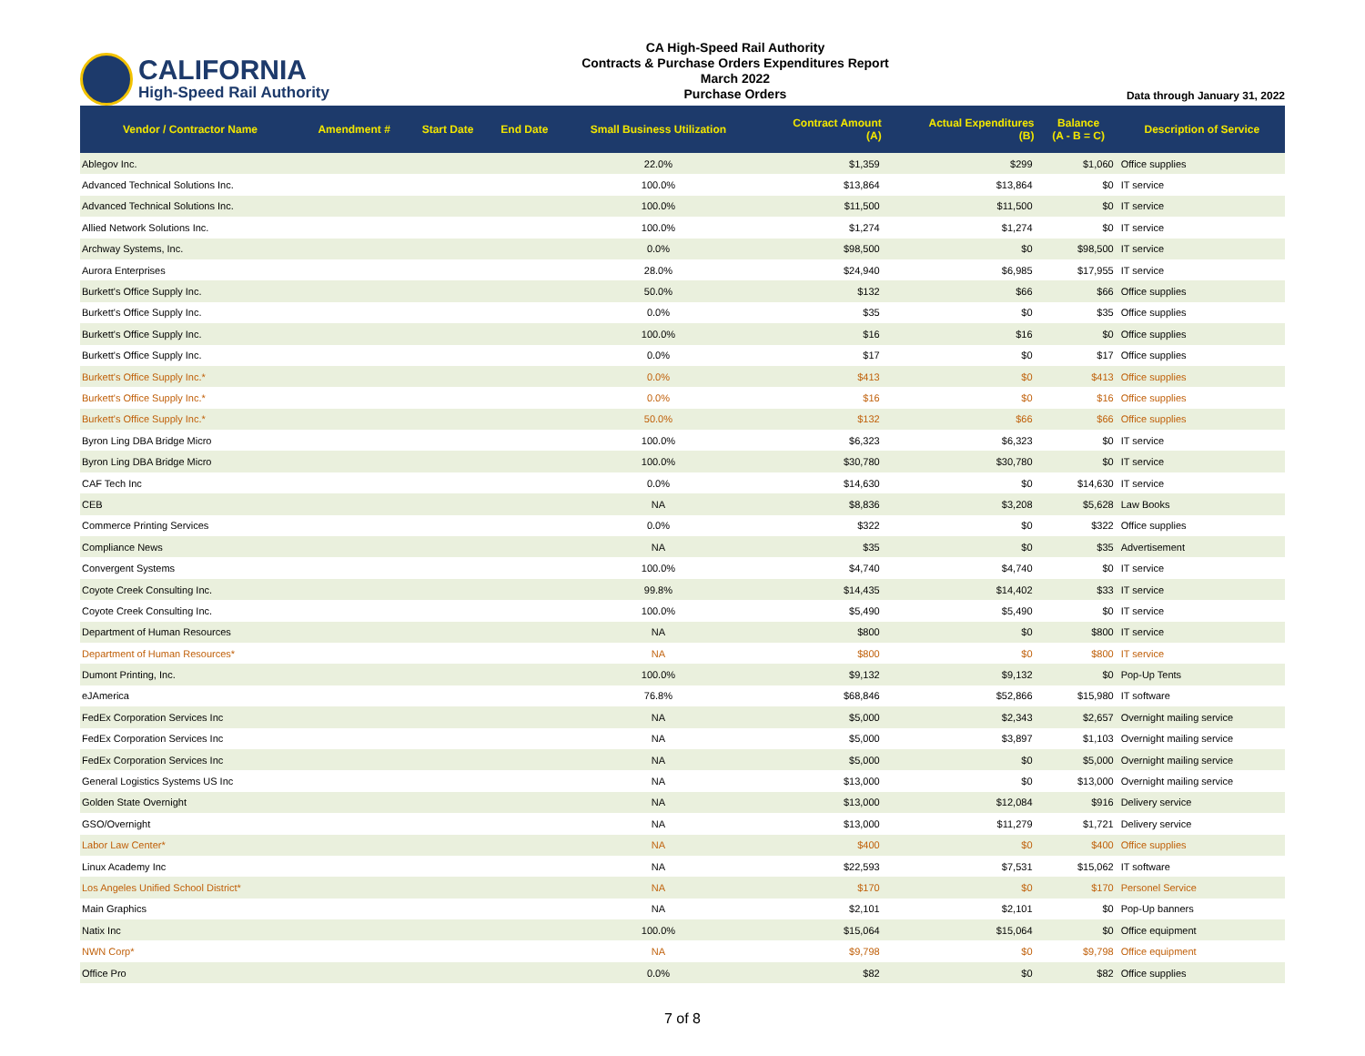CALIFORNIA
High-Speed Rail Authority
CA High-Speed Rail Authority
Contracts & Purchase Orders Expenditures Report
March 2022
Purchase Orders
Data through January 31, 2022
| Vendor / Contractor Name | Amendment # | Start Date | End Date | Small Business Utilization | Contract Amount (A) | Actual Expenditures (B) | Balance (A - B = C) | Description of Service |
| --- | --- | --- | --- | --- | --- | --- | --- | --- |
| Ablegov Inc. | | | | 22.0% | $1,359 | $299 | $1,060 | Office supplies |
| Advanced Technical Solutions Inc. | | | | 100.0% | $13,864 | $13,864 | $0 | IT service |
| Advanced Technical Solutions Inc. | | | | 100.0% | $11,500 | $11,500 | $0 | IT service |
| Allied Network Solutions Inc. | | | | 100.0% | $1,274 | $1,274 | $0 | IT service |
| Archway Systems, Inc. | | | | 0.0% | $98,500 | $0 | $98,500 | IT service |
| Aurora Enterprises | | | | 28.0% | $24,940 | $6,985 | $17,955 | IT service |
| Burkett's Office Supply Inc. | | | | 50.0% | $132 | $66 | $66 | Office supplies |
| Burkett's Office Supply Inc. | | | | 0.0% | $35 | $0 | $35 | Office supplies |
| Burkett's Office Supply Inc. | | | | 100.0% | $16 | $16 | $0 | Office supplies |
| Burkett's Office Supply Inc. | | | | 0.0% | $17 | $0 | $17 | Office supplies |
| Burkett's Office Supply Inc.* | | | | 0.0% | $413 | $0 | $413 | Office supplies |
| Burkett's Office Supply Inc.* | | | | 0.0% | $16 | $0 | $16 | Office supplies |
| Burkett's Office Supply Inc.* | | | | 50.0% | $132 | $66 | $66 | Office supplies |
| Byron Ling DBA Bridge Micro | | | | 100.0% | $6,323 | $6,323 | $0 | IT service |
| Byron Ling DBA Bridge Micro | | | | 100.0% | $30,780 | $30,780 | $0 | IT service |
| CAF Tech Inc | | | | 0.0% | $14,630 | $0 | $14,630 | IT service |
| CEB | | | | NA | $8,836 | $3,208 | $5,628 | Law Books |
| Commerce Printing Services | | | | 0.0% | $322 | $0 | $322 | Office supplies |
| Compliance News | | | | NA | $35 | $0 | $35 | Advertisement |
| Convergent Systems | | | | 100.0% | $4,740 | $4,740 | $0 | IT service |
| Coyote Creek Consulting Inc. | | | | 99.8% | $14,435 | $14,402 | $33 | IT service |
| Coyote Creek Consulting Inc. | | | | 100.0% | $5,490 | $5,490 | $0 | IT service |
| Department of Human Resources | | | | NA | $800 | $0 | $800 | IT service |
| Department of Human Resources* | | | | NA | $800 | $0 | $800 | IT service |
| Dumont Printing, Inc. | | | | 100.0% | $9,132 | $9,132 | $0 | Pop-Up Tents |
| eJAmerica | | | | 76.8% | $68,846 | $52,866 | $15,980 | IT software |
| FedEx Corporation Services Inc | | | | NA | $5,000 | $2,343 | $2,657 | Overnight mailing service |
| FedEx Corporation Services Inc | | | | NA | $5,000 | $3,897 | $1,103 | Overnight mailing service |
| FedEx Corporation Services Inc | | | | NA | $5,000 | $0 | $5,000 | Overnight mailing service |
| General Logistics Systems US Inc | | | | NA | $13,000 | $0 | $13,000 | Overnight mailing service |
| Golden State Overnight | | | | NA | $13,000 | $12,084 | $916 | Delivery service |
| GSO/Overnight | | | | NA | $13,000 | $11,279 | $1,721 | Delivery service |
| Labor Law Center* | | | | NA | $400 | $0 | $400 | Office supplies |
| Linux Academy Inc | | | | NA | $22,593 | $7,531 | $15,062 | IT software |
| Los Angeles Unified School District* | | | | NA | $170 | $0 | $170 | Personel Service |
| Main Graphics | | | | NA | $2,101 | $2,101 | $0 | Pop-Up banners |
| Natix Inc | | | | 100.0% | $15,064 | $15,064 | $0 | Office equipment |
| NWN Corp* | | | | NA | $9,798 | $0 | $9,798 | Office equipment |
| Office Pro | | | | 0.0% | $82 | $0 | $82 | Office supplies |
7 of 8